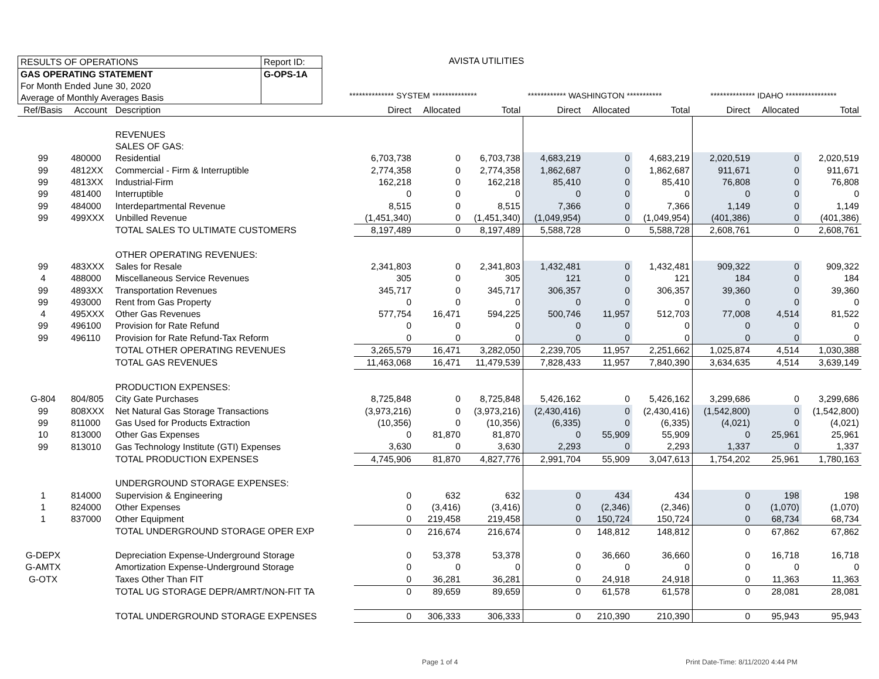RESULTS OF OPERATIONS Report ID:
GAS OPERATING STATEMENT G-OPS-1A
For Month Ended June 30, 2020
Average of Monthly Averages Basis
AVISTA UTILITIES
************** SYSTEM ************** ************ WASHINGTON *********** ************** IDAHO ****************
| Ref/Basis | Account | Description | Direct | Allocated | Total | Direct | Allocated | Total | Direct | Allocated | Total |
| --- | --- | --- | --- | --- | --- | --- | --- | --- | --- | --- | --- |
| | | REVENUES | | | | | | | | | |
| | | SALES OF GAS: | | | | | | | | | |
| 99 | 480000 | Residential | 6,703,738 | 0 | 6,703,738 | 4,683,219 | 0 | 4,683,219 | 2,020,519 | 0 | 2,020,519 |
| 99 | 4812XX | Commercial - Firm & Interruptible | 2,774,358 | 0 | 2,774,358 | 1,862,687 | 0 | 1,862,687 | 911,671 | 0 | 911,671 |
| 99 | 4813XX | Industrial-Firm | 162,218 | 0 | 162,218 | 85,410 | 0 | 85,410 | 76,808 | 0 | 76,808 |
| 99 | 481400 | Interruptible | 0 | 0 | 0 | 0 | 0 | 0 | 0 | 0 | 0 |
| 99 | 484000 | Interdepartmental Revenue | 8,515 | 0 | 8,515 | 7,366 | 0 | 7,366 | 1,149 | 0 | 1,149 |
| 99 | 499XXX | Unbilled Revenue | (1,451,340) | 0 | (1,451,340) | (1,049,954) | 0 | (1,049,954) | (401,386) | 0 | (401,386) |
| | | TOTAL SALES TO ULTIMATE CUSTOMERS | 8,197,489 | 0 | 8,197,489 | 5,588,728 | 0 | 5,588,728 | 2,608,761 | 0 | 2,608,761 |
| | | OTHER OPERATING REVENUES: | | | | | | | | | |
| 99 | 483XXX | Sales for Resale | 2,341,803 | 0 | 2,341,803 | 1,432,481 | 0 | 1,432,481 | 909,322 | 0 | 909,322 |
| 4 | 488000 | Miscellaneous Service Revenues | 305 | 0 | 305 | 121 | 0 | 121 | 184 | 0 | 184 |
| 99 | 4893XX | Transportation Revenues | 345,717 | 0 | 345,717 | 306,357 | 0 | 306,357 | 39,360 | 0 | 39,360 |
| 99 | 493000 | Rent from Gas Property | 0 | 0 | 0 | 0 | 0 | 0 | 0 | 0 | 0 |
| 4 | 495XXX | Other Gas Revenues | 577,754 | 16,471 | 594,225 | 500,746 | 11,957 | 512,703 | 77,008 | 4,514 | 81,522 |
| 99 | 496100 | Provision for Rate Refund | 0 | 0 | 0 | 0 | 0 | 0 | 0 | 0 | 0 |
| 99 | 496110 | Provision for Rate Refund-Tax Reform | 0 | 0 | 0 | 0 | 0 | 0 | 0 | 0 | 0 |
| | | TOTAL OTHER OPERATING REVENUES | 3,265,579 | 16,471 | 3,282,050 | 2,239,705 | 11,957 | 2,251,662 | 1,025,874 | 4,514 | 1,030,388 |
| | | TOTAL GAS REVENUES | 11,463,068 | 16,471 | 11,479,539 | 7,828,433 | 11,957 | 7,840,390 | 3,634,635 | 4,514 | 3,639,149 |
| | | PRODUCTION EXPENSES: | | | | | | | | | |
| G-804 | 804/805 | City Gate Purchases | 8,725,848 | 0 | 8,725,848 | 5,426,162 | 0 | 5,426,162 | 3,299,686 | 0 | 3,299,686 |
| 99 | 808XXX | Net Natural Gas Storage Transactions | (3,973,216) | 0 | (3,973,216) | (2,430,416) | 0 | (2,430,416) | (1,542,800) | 0 | (1,542,800) |
| 99 | 811000 | Gas Used for Products Extraction | (10,356) | 0 | (10,356) | (6,335) | 0 | (6,335) | (4,021) | 0 | (4,021) |
| 10 | 813000 | Other Gas Expenses | 0 | 81,870 | 81,870 | 0 | 55,909 | 55,909 | 0 | 25,961 | 25,961 |
| 99 | 813010 | Gas Technology Institute (GTI) Expenses | 3,630 | 0 | 3,630 | 2,293 | 0 | 2,293 | 1,337 | 0 | 1,337 |
| | | TOTAL PRODUCTION EXPENSES | 4,745,906 | 81,870 | 4,827,776 | 2,991,704 | 55,909 | 3,047,613 | 1,754,202 | 25,961 | 1,780,163 |
| | | UNDERGROUND STORAGE EXPENSES: | | | | | | | | | |
| 1 | 814000 | Supervision & Engineering | 0 | 632 | 632 | 0 | 434 | 434 | 0 | 198 | 198 |
| 1 | 824000 | Other Expenses | 0 | (3,416) | (3,416) | 0 | (2,346) | (2,346) | 0 | (1,070) | (1,070) |
| 1 | 837000 | Other Equipment | 0 | 219,458 | 219,458 | 0 | 150,724 | 150,724 | 0 | 68,734 | 68,734 |
| | | TOTAL UNDERGROUND STORAGE OPER EXP | 0 | 216,674 | 216,674 | 0 | 148,812 | 148,812 | 0 | 67,862 | 67,862 |
| G-DEPX | | Depreciation Expense-Underground Storage | 0 | 53,378 | 53,378 | 0 | 36,660 | 36,660 | 0 | 16,718 | 16,718 |
| G-AMTX | | Amortization Expense-Underground Storage | 0 | 0 | 0 | 0 | 0 | 0 | 0 | 0 | 0 |
| G-OTX | | Taxes Other Than FIT | 0 | 36,281 | 36,281 | 0 | 24,918 | 24,918 | 0 | 11,363 | 11,363 |
| | | TOTAL UG STORAGE DEPR/AMRT/NON-FIT TA | 0 | 89,659 | 89,659 | 0 | 61,578 | 61,578 | 0 | 28,081 | 28,081 |
| | | TOTAL UNDERGROUND STORAGE EXPENSES | 0 | 306,333 | 306,333 | 0 | 210,390 | 210,390 | 0 | 95,943 | 95,943 |
Page 1 of 4 Print Date-Time: 8/11/2020 4:44 PM